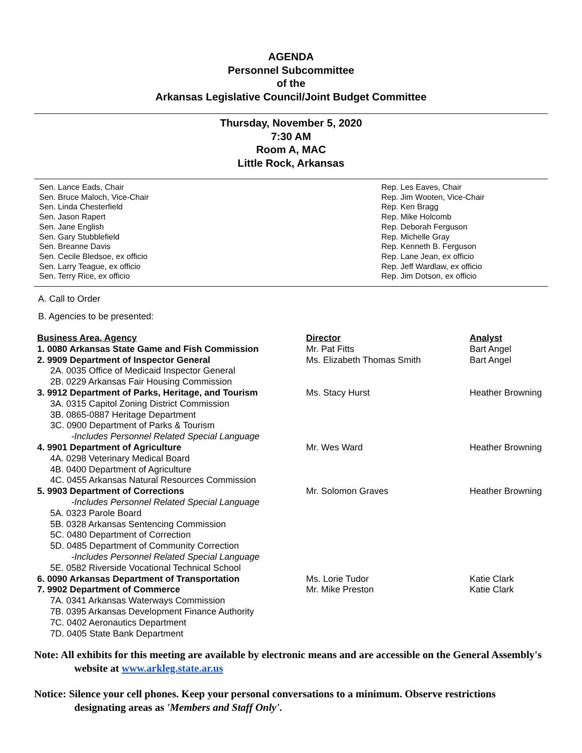AGENDA
Personnel Subcommittee
of the
Arkansas Legislative Council/Joint Budget Committee
Thursday, November 5, 2020
7:30 AM
Room A, MAC
Little Rock, Arkansas
Sen. Lance Eads, Chair
Sen. Bruce Maloch, Vice-Chair
Sen. Linda Chesterfield
Sen. Jason Rapert
Sen. Jane English
Sen. Gary Stubblefield
Sen. Breanne Davis
Sen. Cecile Bledsoe, ex officio
Sen. Larry Teague, ex officio
Sen. Terry Rice, ex officio
Rep. Les Eaves, Chair
Rep. Jim Wooten, Vice-Chair
Rep. Ken Bragg
Rep. Mike Holcomb
Rep. Deborah Ferguson
Rep. Michelle Gray
Rep. Kenneth B. Ferguson
Rep. Lane Jean, ex officio
Rep. Jeff Wardlaw, ex officio
Rep. Jim Dotson, ex officio
A. Call to Order
B. Agencies to be presented:
| Business Area, Agency | Director | Analyst |
| 1. 0080 Arkansas State Game and Fish Commission | Mr. Pat Fitts | Bart Angel |
| 2. 9909 Department of Inspector General | Ms. Elizabeth Thomas Smith | Bart Angel |
| 2A. 0035 Office of Medicaid Inspector General | | |
| 2B. 0229 Arkansas Fair Housing Commission | | |
| 3. 9912 Department of Parks, Heritage, and Tourism | Ms. Stacy Hurst | Heather Browning |
| 3A. 0315 Capitol Zoning District Commission | | |
| 3B. 0865-0887 Heritage Department | | |
| 3C. 0900 Department of Parks & Tourism | | |
| -Includes Personnel Related Special Language | | |
| 4. 9901 Department of Agriculture | Mr. Wes Ward | Heather Browning |
| 4A. 0298 Veterinary Medical Board | | |
| 4B. 0400 Department of Agriculture | | |
| 4C. 0455 Arkansas Natural Resources Commission | | |
| 5. 9903 Department of Corrections | Mr. Solomon Graves | Heather Browning |
| -Includes Personnel Related Special Language | | |
| 5A. 0323 Parole Board | | |
| 5B. 0328 Arkansas Sentencing Commission | | |
| 5C. 0480 Department of Correction | | |
| 5D. 0485 Department of Community Correction | | |
| -Includes Personnel Related Special Language | | |
| 5E. 0582 Riverside Vocational Technical School | | |
| 6. 0090 Arkansas Department of Transportation | Ms. Lorie Tudor | Katie Clark |
| 7. 9902 Department of Commerce | Mr. Mike Preston | Katie Clark |
| 7A. 0341 Arkansas Waterways Commission | | |
| 7B. 0395 Arkansas Development Finance Authority | | |
| 7C. 0402 Aeronautics Department | | |
| 7D. 0405 State Bank Department | | |
Note: All exhibits for this meeting are available by electronic means and are accessible on the General Assembly's website at www.arkleg.state.ar.us
Notice: Silence your cell phones. Keep your personal conversations to a minimum. Observe restrictions designating areas as 'Members and Staff Only'.